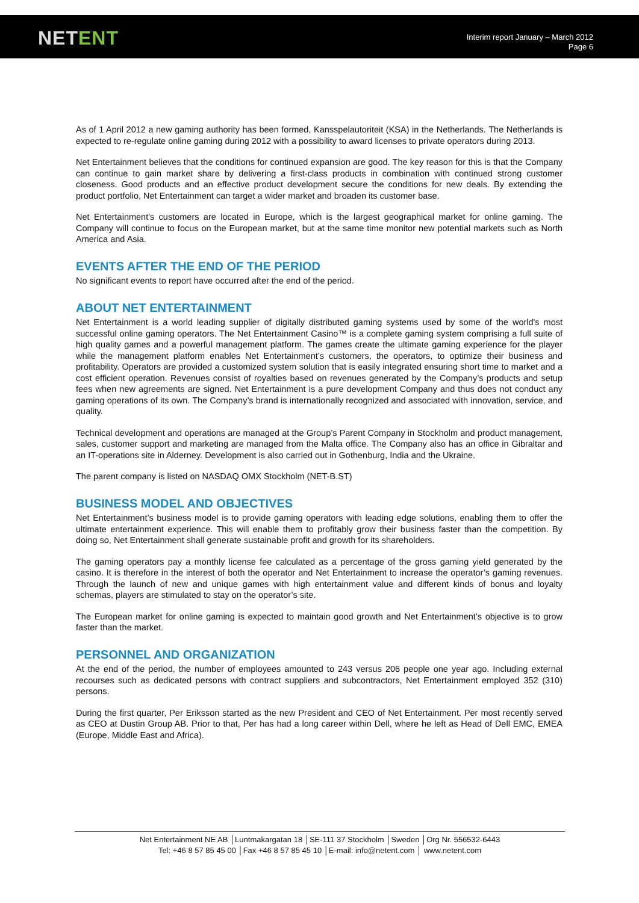NETENT
Interim report January – March 2012
Page 6
As of 1 April 2012 a new gaming authority has been formed, Kansspelautoriteit (KSA) in the Netherlands. The Netherlands is expected to re-regulate online gaming during 2012 with a possibility to award licenses to private operators during 2013.
Net Entertainment believes that the conditions for continued expansion are good. The key reason for this is that the Company can continue to gain market share by delivering a first-class products in combination with continued strong customer closeness. Good products and an effective product development secure the conditions for new deals. By extending the product portfolio, Net Entertainment can target a wider market and broaden its customer base.
Net Entertainment's customers are located in Europe, which is the largest geographical market for online gaming. The Company will continue to focus on the European market, but at the same time monitor new potential markets such as North America and Asia.
EVENTS AFTER THE END OF THE PERIOD
No significant events to report have occurred after the end of the period.
ABOUT NET ENTERTAINMENT
Net Entertainment is a world leading supplier of digitally distributed gaming systems used by some of the world's most successful online gaming operators. The Net Entertainment Casino™ is a complete gaming system comprising a full suite of high quality games and a powerful management platform. The games create the ultimate gaming experience for the player while the management platform enables Net Entertainment’s customers, the operators, to optimize their business and profitability. Operators are provided a customized system solution that is easily integrated ensuring short time to market and a cost efficient operation. Revenues consist of royalties based on revenues generated by the Company’s products and setup fees when new agreements are signed. Net Entertainment is a pure development Company and thus does not conduct any gaming operations of its own. The Company’s brand is internationally recognized and associated with innovation, service, and quality.
Technical development and operations are managed at the Group’s Parent Company in Stockholm and product management, sales, customer support and marketing are managed from the Malta office. The Company also has an office in Gibraltar and an IT-operations site in Alderney. Development is also carried out in Gothenburg, India and the Ukraine.
The parent company is listed on NASDAQ OMX Stockholm (NET-B.ST)
BUSINESS MODEL AND OBJECTIVES
Net Entertainment’s business model is to provide gaming operators with leading edge solutions, enabling them to offer the ultimate entertainment experience. This will enable them to profitably grow their business faster than the competition. By doing so, Net Entertainment shall generate sustainable profit and growth for its shareholders.
The gaming operators pay a monthly license fee calculated as a percentage of the gross gaming yield generated by the casino. It is therefore in the interest of both the operator and Net Entertainment to increase the operator’s gaming revenues. Through the launch of new and unique games with high entertainment value and different kinds of bonus and loyalty schemas, players are stimulated to stay on the operator’s site.
The European market for online gaming is expected to maintain good growth and Net Entertainment’s objective is to grow faster than the market.
PERSONNEL AND ORGANIZATION
At the end of the period, the number of employees amounted to 243 versus 206 people one year ago. Including external recourses such as dedicated persons with contract suppliers and subcontractors, Net Entertainment employed 352 (310) persons.
During the first quarter, Per Eriksson started as the new President and CEO of Net Entertainment. Per most recently served as CEO at Dustin Group AB. Prior to that, Per has had a long career within Dell, where he left as Head of Dell EMC, EMEA (Europe, Middle East and Africa).
Net Entertainment NE AB │Luntmakargatan 18 │SE-111 37 Stockholm │Sweden │Org Nr. 556532-6443
Tel: +46 8 57 85 45 00 │Fax +46 8 57 85 45 10 │E-mail: info@netent.com │ www.netent.com